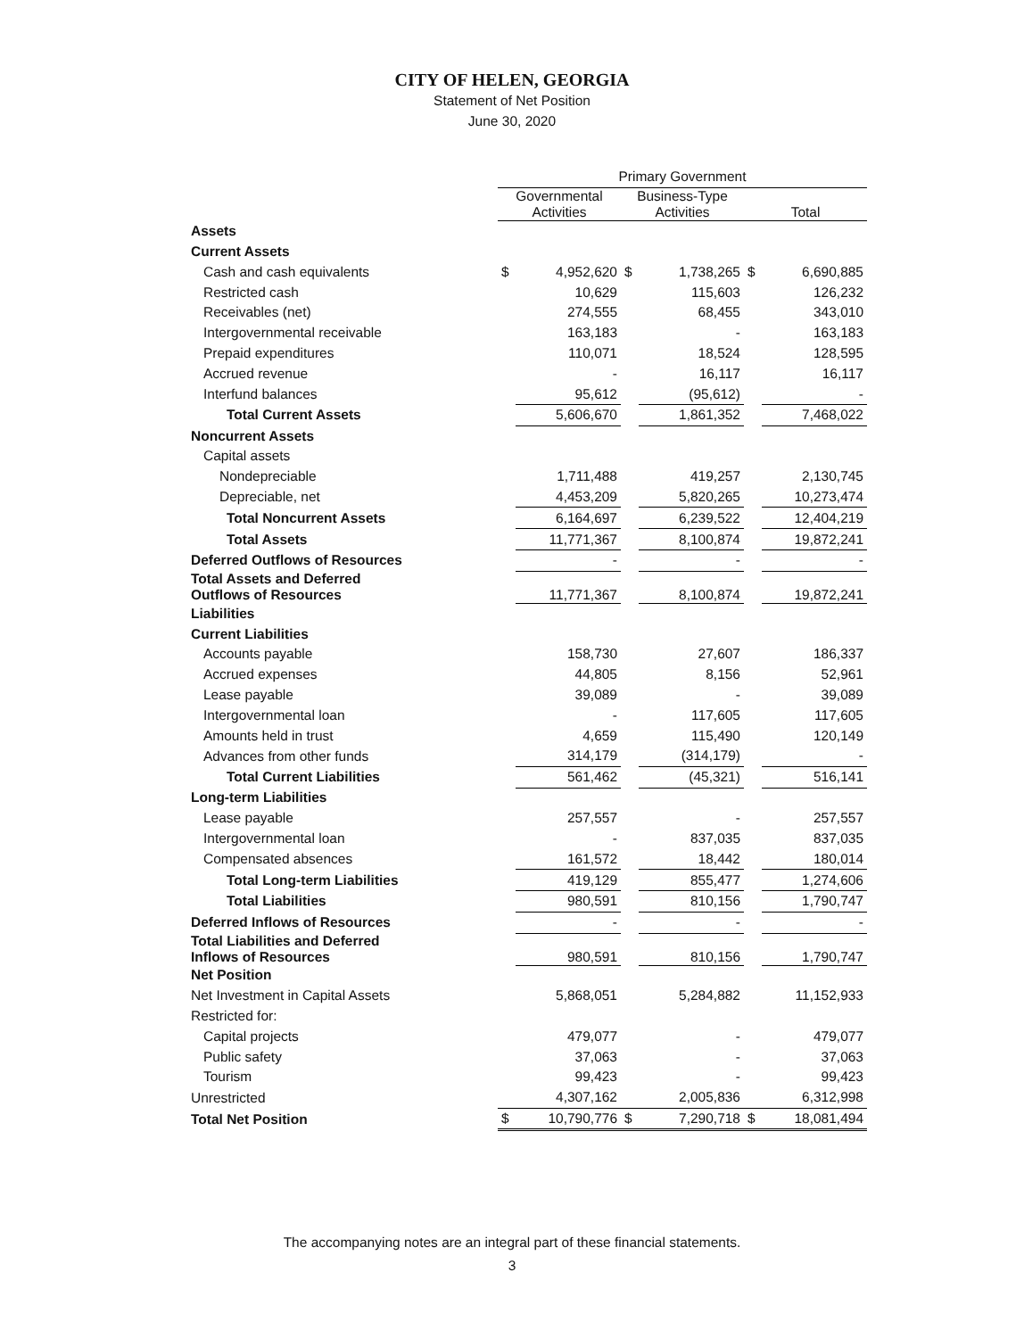CITY OF HELEN, GEORGIA
Statement of Net Position
June 30, 2020
| | Primary Government | | | | | |
| --- | --- | --- | --- | --- | --- | --- |
| | Governmental Activities | | Business-Type Activities | | Total | |
| Assets | | | | | | |
| Current Assets | | | | | | |
| Cash and cash equivalents | $ | 4,952,620 | $ | 1,738,265 | $ | 6,690,885 |
| Restricted cash | | 10,629 | | 115,603 | | 126,232 |
| Receivables (net) | | 274,555 | | 68,455 | | 343,010 |
| Intergovernmental receivable | | 163,183 | | - | | 163,183 |
| Prepaid expenditures | | 110,071 | | 18,524 | | 128,595 |
| Accrued revenue | | - | | 16,117 | | 16,117 |
| Interfund balances | | 95,612 | | (95,612) | | - |
| Total Current Assets | | 5,606,670 | | 1,861,352 | | 7,468,022 |
| Noncurrent Assets | | | | | | |
| Capital assets | | | | | | |
| Nondepreciable | | 1,711,488 | | 419,257 | | 2,130,745 |
| Depreciable, net | | 4,453,209 | | 5,820,265 | | 10,273,474 |
| Total Noncurrent Assets | | 6,164,697 | | 6,239,522 | | 12,404,219 |
| Total Assets | | 11,771,367 | | 8,100,874 | | 19,872,241 |
| Deferred Outflows of Resources | | - | | - | | - |
| Total Assets and Deferred Outflows of Resources | | 11,771,367 | | 8,100,874 | | 19,872,241 |
| Liabilities | | | | | | |
| Current Liabilities | | | | | | |
| Accounts payable | | 158,730 | | 27,607 | | 186,337 |
| Accrued expenses | | 44,805 | | 8,156 | | 52,961 |
| Lease payable | | 39,089 | | - | | 39,089 |
| Intergovernmental loan | | - | | 117,605 | | 117,605 |
| Amounts held in trust | | 4,659 | | 115,490 | | 120,149 |
| Advances from other funds | | 314,179 | | (314,179) | | - |
| Total Current Liabilities | | 561,462 | | (45,321) | | 516,141 |
| Long-term Liabilities | | | | | | |
| Lease payable | | 257,557 | | - | | 257,557 |
| Intergovernmental loan | | - | | 837,035 | | 837,035 |
| Compensated absences | | 161,572 | | 18,442 | | 180,014 |
| Total Long-term Liabilities | | 419,129 | | 855,477 | | 1,274,606 |
| Total Liabilities | | 980,591 | | 810,156 | | 1,790,747 |
| Deferred Inflows of Resources | | - | | - | | - |
| Total Liabilities and Deferred Inflows of Resources | | 980,591 | | 810,156 | | 1,790,747 |
| Net Position | | | | | | |
| Net Investment in Capital Assets | | 5,868,051 | | 5,284,882 | | 11,152,933 |
| Restricted for: | | | | | | |
| Capital projects | | 479,077 | | - | | 479,077 |
| Public safety | | 37,063 | | - | | 37,063 |
| Tourism | | 99,423 | | - | | 99,423 |
| Unrestricted | | 4,307,162 | | 2,005,836 | | 6,312,998 |
| Total Net Position | $ | 10,790,776 | $ | 7,290,718 | $ | 18,081,494 |
The accompanying notes are an integral part of these financial statements.
3